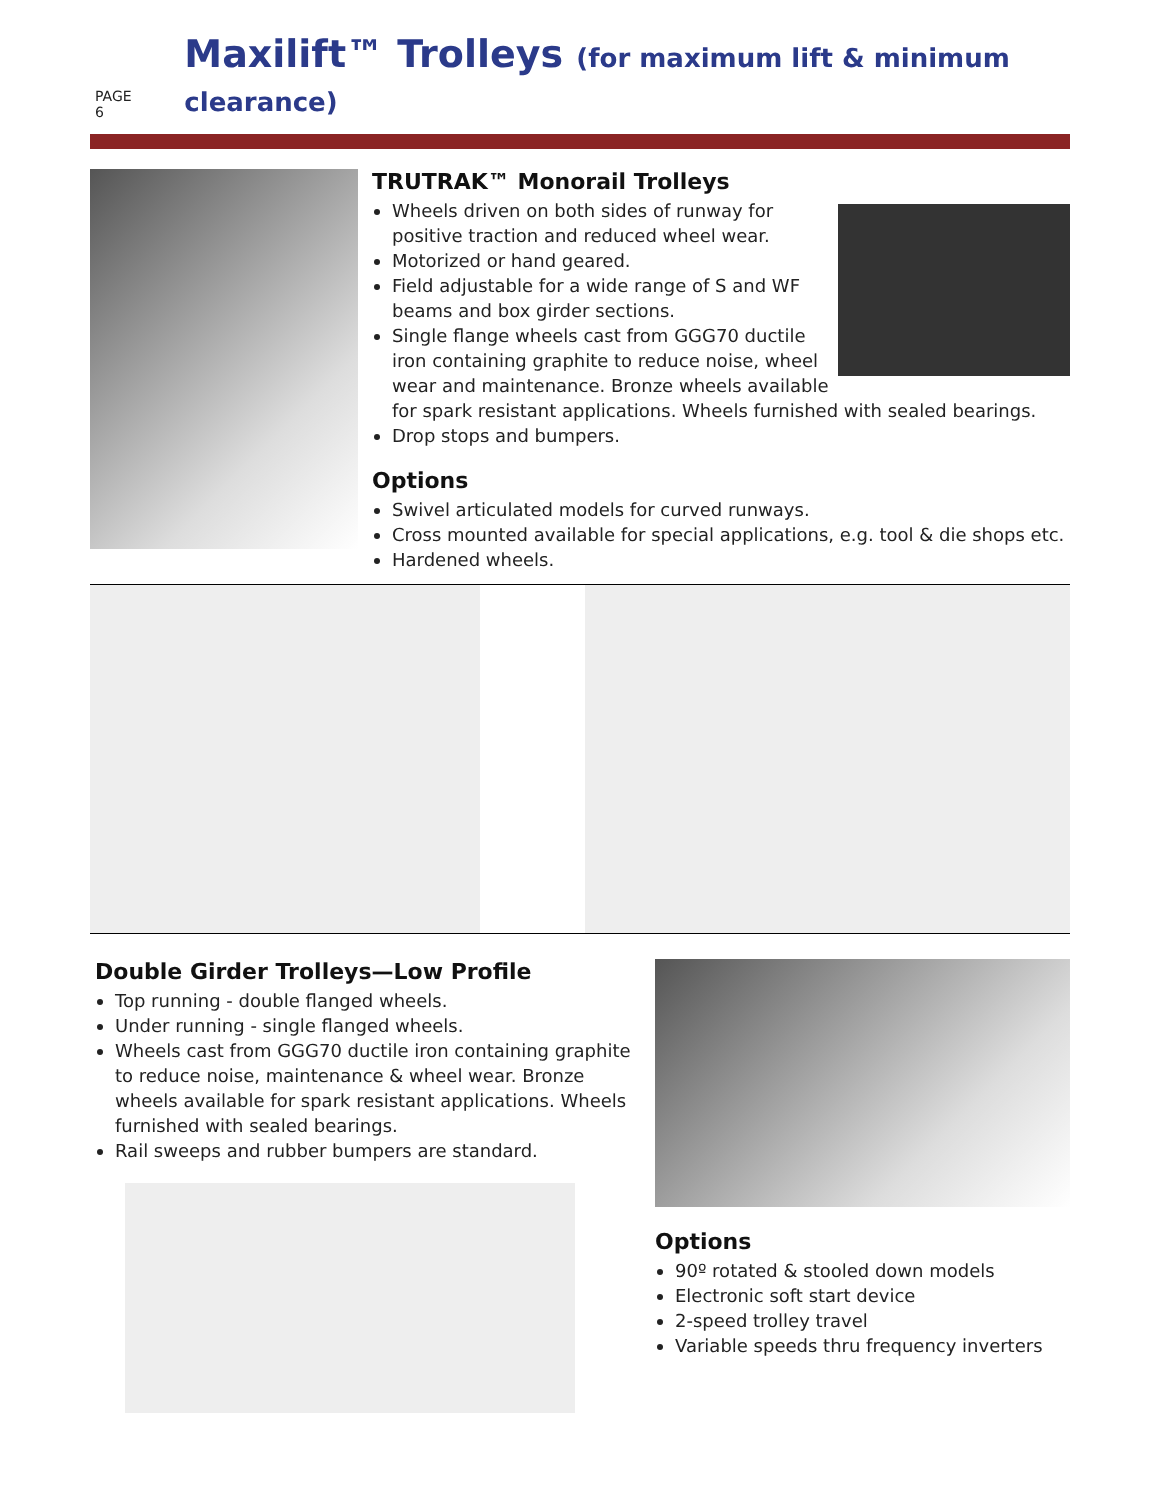PAGE 6 Maxilift™ Trolleys (for maximum lift & minimum clearance)
TRUTRAK™ Monorail Trolleys
Wheels driven on both sides of runway for positive traction and reduced wheel wear.
Motorized or hand geared.
Field adjustable for a wide range of S and WF beams and box girder sections.
Single flange wheels cast from GGG70 ductile iron containing graphite to reduce noise, wheel wear and maintenance. Bronze wheels available for spark resistant applications. Wheels furnished with sealed bearings.
Drop stops and bumpers.
Options
Swivel articulated models for curved runways.
Cross mounted available for special applications, e.g. tool & die shops etc.
Hardened wheels.
Double Girder Trolleys—Low Profile
Top running - double flanged wheels.
Under running - single flanged wheels.
Wheels cast from GGG70 ductile iron containing graphite to reduce noise, maintenance & wheel wear. Bronze wheels available for spark resistant applications. Wheels furnished with sealed bearings.
Rail sweeps and rubber bumpers are standard.
Options
90º rotated & stooled down models
Electronic soft start device
2-speed trolley travel
Variable speeds thru frequency inverters